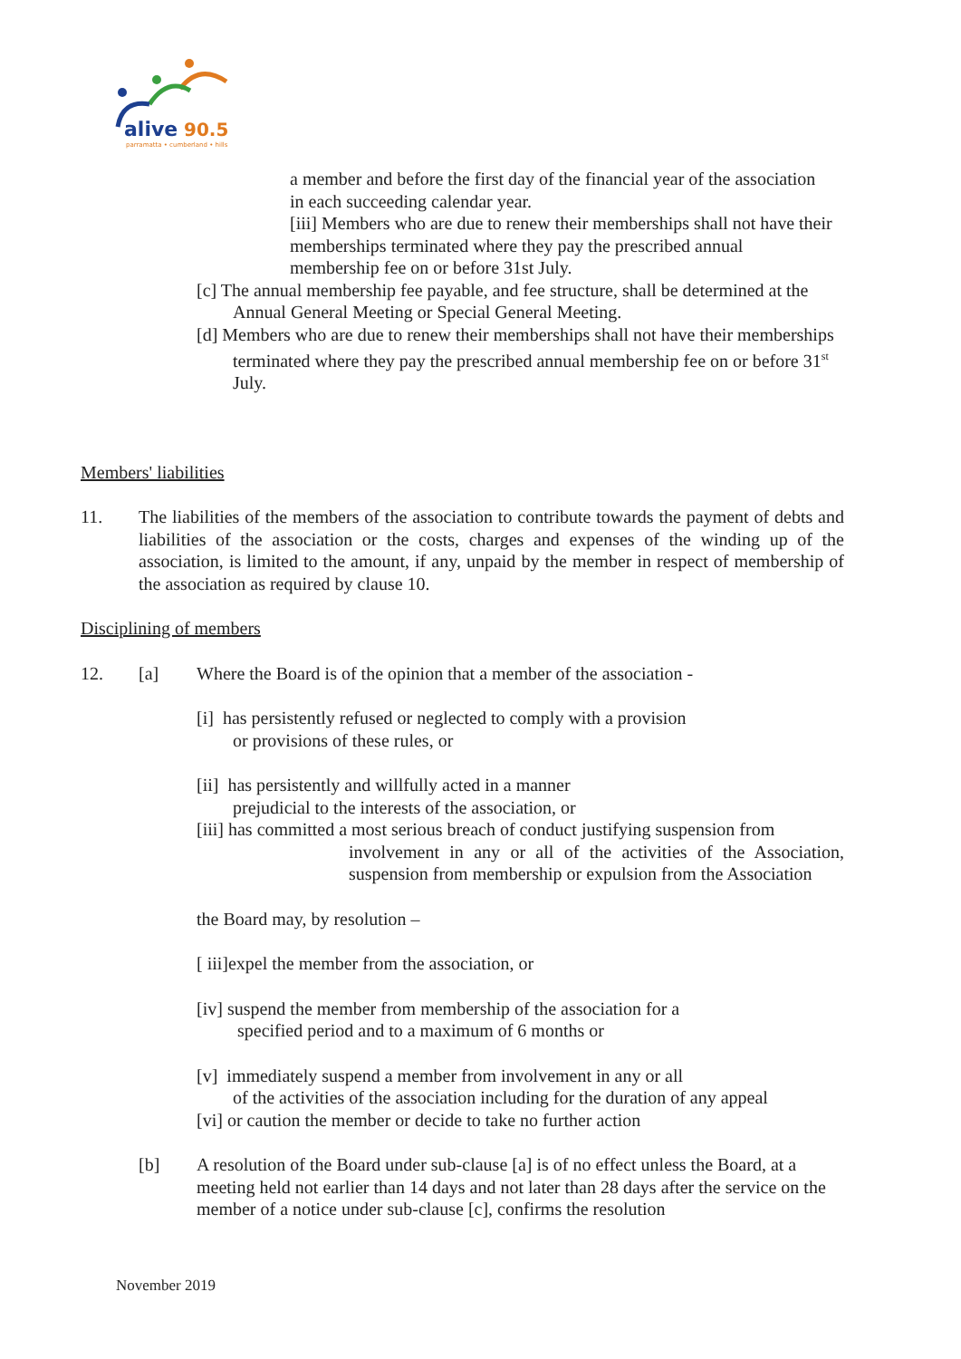alive
90.5
parramatta • cumberland • hills
a member and before the first day of the financial year of the association in each succeeding calendar year.
[iii] Members who are due to renew their memberships shall not have their memberships terminated where they pay the prescribed annual membership fee on or before 31st July.
[c] The annual membership fee payable, and fee structure, shall be determined at the Annual General Meeting or Special General Meeting.
[d] Members who are due to renew their memberships shall not have their memberships terminated where they pay the prescribed annual membership fee on or before 31<sup>st</sup> July.
Members' liabilities
11. The liabilities of the members of the association to contribute towards the payment of debts and liabilities of the association or the costs, charges and expenses of the winding up of the association, is limited to the amount, if any, unpaid by the member in respect of membership of the association as required by clause 10.
Disciplining of members
12. [a] Where the Board is of the opinion that a member of the association -
[i] has persistently refused or neglected to comply with a provision
or provisions of these rules, or
[ii] has persistently and willfully acted in a manner
prejudicial to the interests of the association, or
[iii] has committed a most serious breach of conduct justifying suspension from
involvement in any or all of the activities of the Association, suspension from membership or expulsion from the Association
the Board may, by resolution –
[ iii]expel the member from the association, or
[iv] suspend the member from membership of the association for a
specified period and to a maximum of 6 months or
[v] immediately suspend a member from involvement in any or all
of the activities of the association including for the duration of any appeal
[vi] or caution the member or decide to take no further action
[b] A resolution of the Board under sub-clause [a] is of no effect unless the Board, at a meeting held not earlier than 14 days and not later than 28 days after the service on the member of a notice under sub-clause [c], confirms the resolution
November 2019